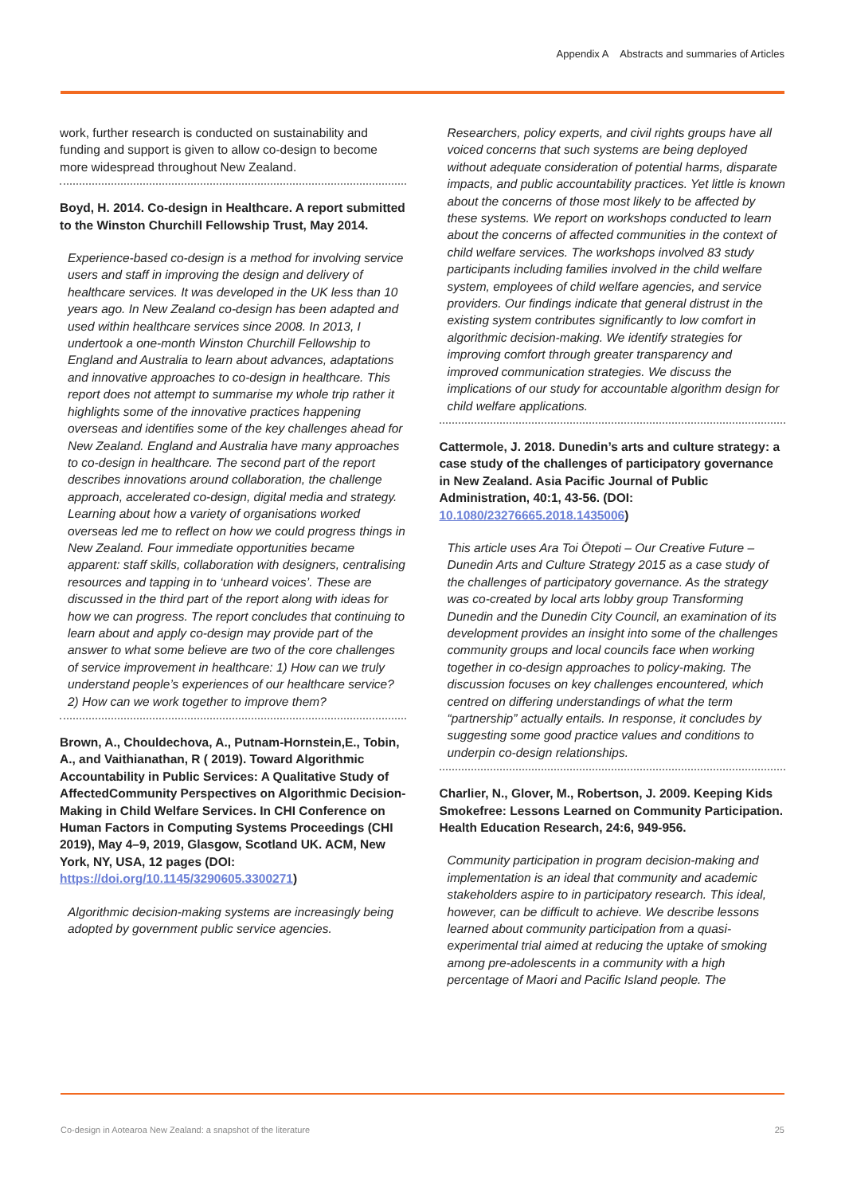Appendix A Abstracts and summaries of Articles
work, further research is conducted on sustainability and funding and support is given to allow co-design to become more widespread throughout New Zealand.
Boyd, H. 2014. Co-design in Healthcare. A report submitted to the Winston Churchill Fellowship Trust, May 2014.
Experience-based co-design is a method for involving service users and staff in improving the design and delivery of healthcare services. It was developed in the UK less than 10 years ago. In New Zealand co-design has been adapted and used within healthcare services since 2008. In 2013, I undertook a one-month Winston Churchill Fellowship to England and Australia to learn about advances, adaptations and innovative approaches to co-design in healthcare. This report does not attempt to summarise my whole trip rather it highlights some of the innovative practices happening overseas and identifies some of the key challenges ahead for New Zealand. England and Australia have many approaches to co-design in healthcare. The second part of the report describes innovations around collaboration, the challenge approach, accelerated co-design, digital media and strategy. Learning about how a variety of organisations worked overseas led me to reflect on how we could progress things in New Zealand. Four immediate opportunities became apparent: staff skills, collaboration with designers, centralising resources and tapping in to ‘unheard voices’. These are discussed in the third part of the report along with ideas for how we can progress. The report concludes that continuing to learn about and apply co-design may provide part of the answer to what some believe are two of the core challenges of service improvement in healthcare: 1) How can we truly understand people’s experiences of our healthcare service? 2) How can we work together to improve them?
Brown, A., Chouldechova, A., Putnam-Hornstein,E., Tobin, A., and Vaithianathan, R ( 2019). Toward Algorithmic Accountability in Public Services: A Qualitative Study of AffectedCommunity Perspectives on Algorithmic Decision-Making in Child Welfare Services. In CHI Conference on Human Factors in Computing Systems Proceedings (CHI 2019), May 4–9, 2019, Glasgow, Scotland UK. ACM, New York, NY, USA, 12 pages (DOI: https://doi.org/10.1145/3290605.3300271)
Algorithmic decision-making systems are increasingly being adopted by government public service agencies.
Researchers, policy experts, and civil rights groups have all voiced concerns that such systems are being deployed without adequate consideration of potential harms, disparate impacts, and public accountability practices. Yet little is known about the concerns of those most likely to be affected by these systems. We report on workshops conducted to learn about the concerns of affected communities in the context of child welfare services. The workshops involved 83 study participants including families involved in the child welfare system, employees of child welfare agencies, and service providers. Our findings indicate that general distrust in the existing system contributes significantly to low comfort in algorithmic decision-making. We identify strategies for improving comfort through greater transparency and improved communication strategies. We discuss the implications of our study for accountable algorithm design for child welfare applications.
Cattermole, J. 2018. Dunedin’s arts and culture strategy: a case study of the challenges of participatory governance in New Zealand. Asia Pacific Journal of Public Administration, 40:1, 43-56. (DOI: 10.1080/23276665.2018.1435006)
This article uses Ara Toi Ōtepoti – Our Creative Future – Dunedin Arts and Culture Strategy 2015 as a case study of the challenges of participatory governance. As the strategy was co-created by local arts lobby group Transforming Dunedin and the Dunedin City Council, an examination of its development provides an insight into some of the challenges community groups and local councils face when working together in co-design approaches to policy-making. The discussion focuses on key challenges encountered, which centred on differing understandings of what the term “partnership” actually entails. In response, it concludes by suggesting some good practice values and conditions to underpin co-design relationships.
Charlier, N., Glover, M., Robertson, J. 2009. Keeping Kids Smokefree: Lessons Learned on Community Participation. Health Education Research, 24:6, 949-956.
Community participation in program decision-making and implementation is an ideal that community and academic stakeholders aspire to in participatory research. This ideal, however, can be difficult to achieve. We describe lessons learned about community participation from a quasi-experimental trial aimed at reducing the uptake of smoking among pre-adolescents in a community with a high percentage of Maori and Pacific Island people. The
Co-design in Aotearoa New Zealand: a snapshot of the literature 25